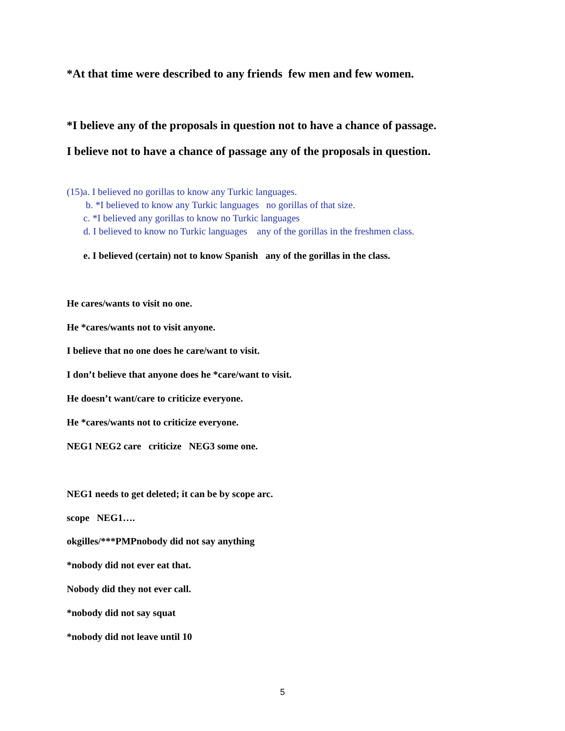*At that time were described to any friends few men and few women.
*I believe any of the proposals in question not to have a chance of passage.
I believe not to have a chance of passage any of the proposals in question.
(15)a. I believed no gorillas to know any Turkic languages.
b. *I believed to know any Turkic languages no gorillas of that size.
c. *I believed any gorillas to know no Turkic languages
d. I believed to know no Turkic languages any of the gorillas in the freshmen class.
e. I believed (certain) not to know Spanish any of the gorillas in the class.
He cares/wants to visit no one.
He *cares/wants not to visit anyone.
I believe that no one does he care/want to visit.
I don’t believe that anyone does he *care/want to visit.
He doesn’t want/care to criticize everyone.
He *cares/wants not to criticize everyone.
NEG1 NEG2 care criticize NEG3 some one.
NEG1 needs to get deleted; it can be by scope arc.
scope NEG1….
okgilles/***PMPnobody did not say anything
*nobody did not ever eat that.
Nobody did they not ever call.
*nobody did not say squat
*nobody did not leave until 10
5